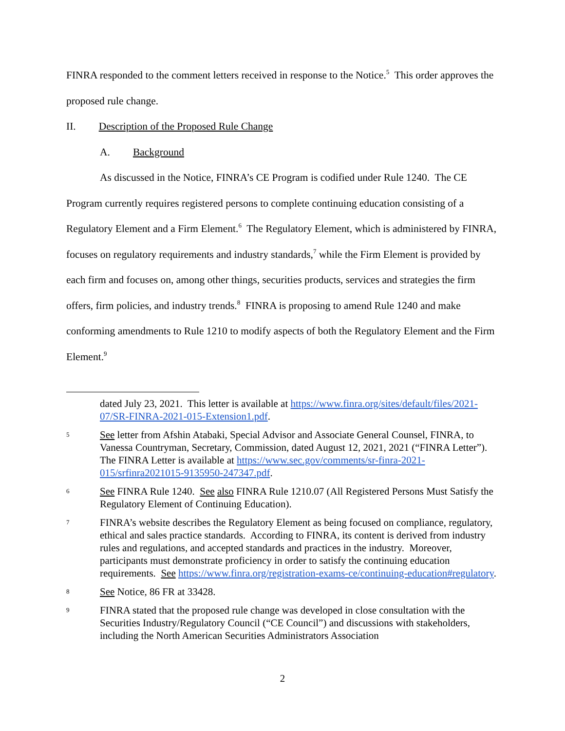FINRA responded to the comment letters received in response to the Notice.<sup>5</sup> This order approves the proposed rule change.
II. Description of the Proposed Rule Change
A. Background
As discussed in the Notice, FINRA’s CE Program is codified under Rule 1240. The CE Program currently requires registered persons to complete continuing education consisting of a Regulatory Element and a Firm Element.<sup>6</sup> The Regulatory Element, which is administered by FINRA, focuses on regulatory requirements and industry standards,<sup>7</sup> while the Firm Element is provided by each firm and focuses on, among other things, securities products, services and strategies the firm offers, firm policies, and industry trends.<sup>8</sup> FINRA is proposing to amend Rule 1240 and make conforming amendments to Rule 1210 to modify aspects of both the Regulatory Element and the Firm Element.<sup>9</sup>
dated July 23, 2021. This letter is available at https://www.finra.org/sites/default/files/2021-07/SR-FINRA-2021-015-Extension1.pdf.
5 See letter from Afshin Atabaki, Special Advisor and Associate General Counsel, FINRA, to Vanessa Countryman, Secretary, Commission, dated August 12, 2021, 2021 (“FINRA Letter”). The FINRA Letter is available at https://www.sec.gov/comments/sr-finra-2021-015/srfinra2021015-9135950-247347.pdf.
6 See FINRA Rule 1240. See also FINRA Rule 1210.07 (All Registered Persons Must Satisfy the Regulatory Element of Continuing Education).
7 FINRA’s website describes the Regulatory Element as being focused on compliance, regulatory, ethical and sales practice standards. According to FINRA, its content is derived from industry rules and regulations, and accepted standards and practices in the industry. Moreover, participants must demonstrate proficiency in order to satisfy the continuing education requirements. See https://www.finra.org/registration-exams-ce/continuing-education#regulatory.
8 See Notice, 86 FR at 33428.
9 FINRA stated that the proposed rule change was developed in close consultation with the Securities Industry/Regulatory Council (“CE Council”) and discussions with stakeholders, including the North American Securities Administrators Association
2